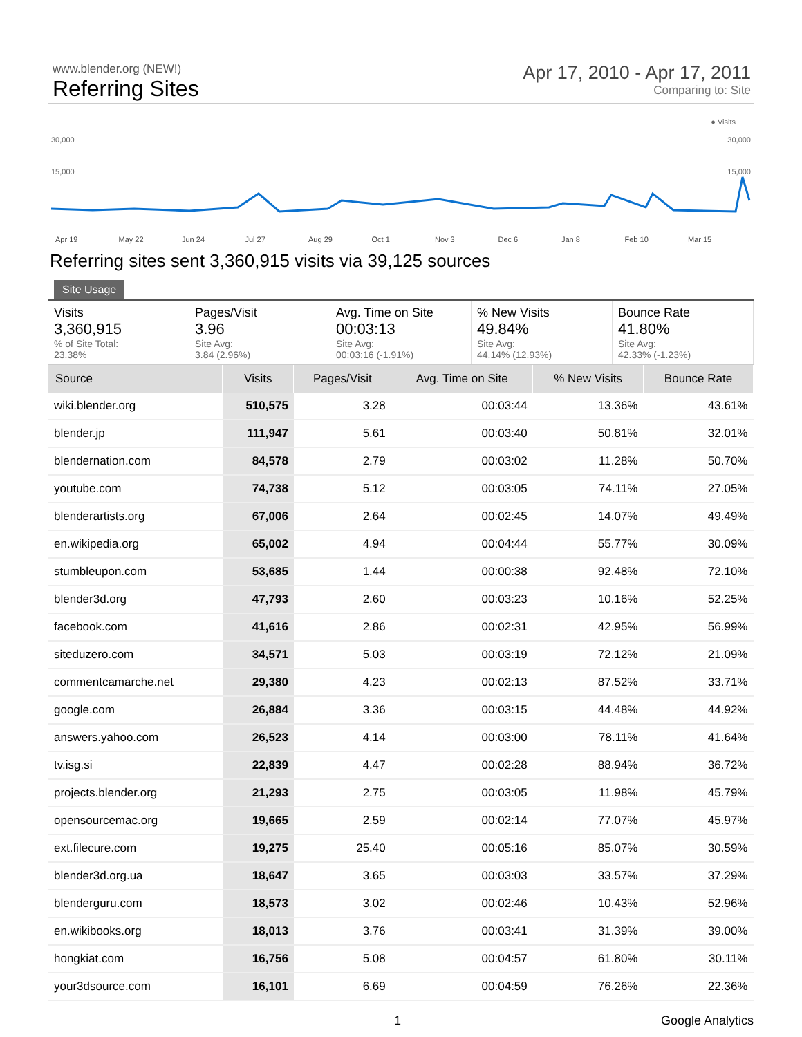www.blender.org (NEW!)
Referring Sites
Apr 17, 2010 - Apr 17, 2011
Comparing to: Site
● Visits
30,000 30,000
15,000 15,000
Apr 19 May 22 Jun 24 Jul 27 Aug 29 Oct 1 Nov 3 Dec 6 Jan 8 Feb 10 Mar 15
Referring sites sent 3,360,915 visits via 39,125 sources
Site Usage
Visits
3,360,915
% of Site Total:
23.38%
Pages/Visit
3.96
Site Avg:
3.84 (2.96%)
Avg. Time on Site
00:03:13
Site Avg:
00:03:16 (-1.91%)
% New Visits
49.84%
Site Avg:
44.14% (12.93%)
Bounce Rate
41.80%
Site Avg:
42.33% (-1.23%)
| Source | Visits | Pages/Visit | Avg. Time on Site | % New Visits | Bounce Rate |
| --- | --- | --- | --- | --- | --- |
| wiki.blender.org | 510,575 | 3.28 | 00:03:44 | 13.36% | 43.61% |
| blender.jp | 111,947 | 5.61 | 00:03:40 | 50.81% | 32.01% |
| blendernation.com | 84,578 | 2.79 | 00:03:02 | 11.28% | 50.70% |
| youtube.com | 74,738 | 5.12 | 00:03:05 | 74.11% | 27.05% |
| blenderartists.org | 67,006 | 2.64 | 00:02:45 | 14.07% | 49.49% |
| en.wikipedia.org | 65,002 | 4.94 | 00:04:44 | 55.77% | 30.09% |
| stumbleupon.com | 53,685 | 1.44 | 00:00:38 | 92.48% | 72.10% |
| blender3d.org | 47,793 | 2.60 | 00:03:23 | 10.16% | 52.25% |
| facebook.com | 41,616 | 2.86 | 00:02:31 | 42.95% | 56.99% |
| siteduzero.com | 34,571 | 5.03 | 00:03:19 | 72.12% | 21.09% |
| commentcamarche.net | 29,380 | 4.23 | 00:02:13 | 87.52% | 33.71% |
| google.com | 26,884 | 3.36 | 00:03:15 | 44.48% | 44.92% |
| answers.yahoo.com | 26,523 | 4.14 | 00:03:00 | 78.11% | 41.64% |
| tv.isg.si | 22,839 | 4.47 | 00:02:28 | 88.94% | 36.72% |
| projects.blender.org | 21,293 | 2.75 | 00:03:05 | 11.98% | 45.79% |
| opensourcemac.org | 19,665 | 2.59 | 00:02:14 | 77.07% | 45.97% |
| ext.filecure.com | 19,275 | 25.40 | 00:05:16 | 85.07% | 30.59% |
| blender3d.org.ua | 18,647 | 3.65 | 00:03:03 | 33.57% | 37.29% |
| blenderguru.com | 18,573 | 3.02 | 00:02:46 | 10.43% | 52.96% |
| en.wikibooks.org | 18,013 | 3.76 | 00:03:41 | 31.39% | 39.00% |
| hongkiat.com | 16,756 | 5.08 | 00:04:57 | 61.80% | 30.11% |
| your3dsource.com | 16,101 | 6.69 | 00:04:59 | 76.26% | 22.36% |
1 Google Analytics